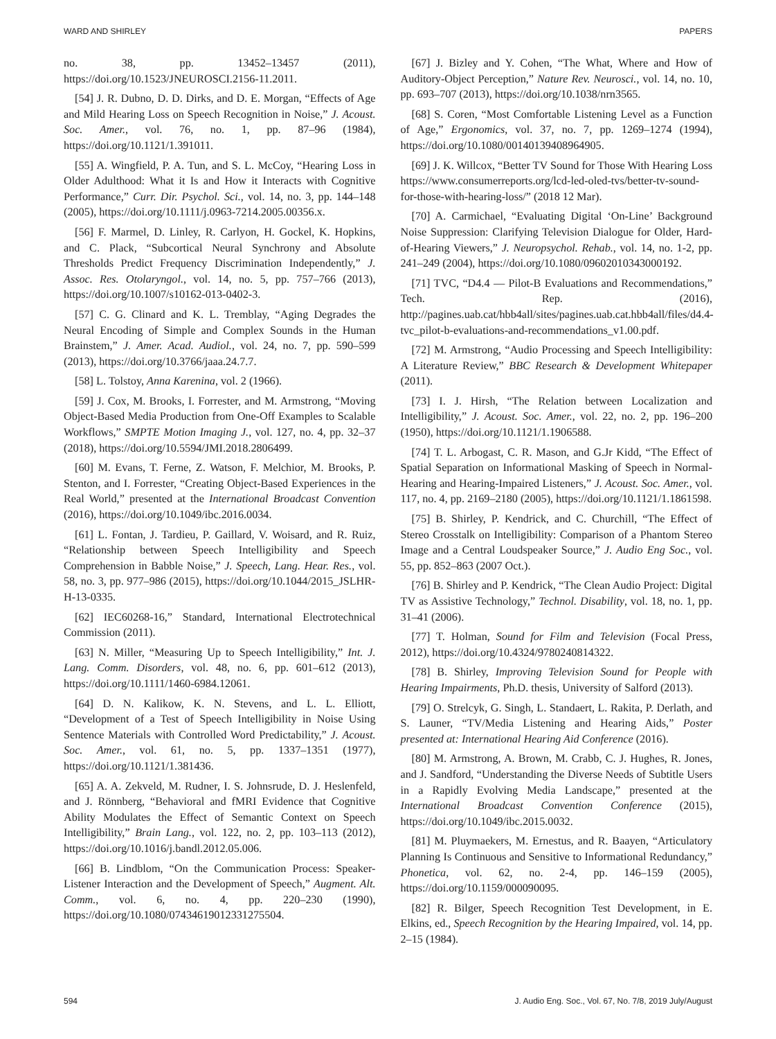WARD AND SHIRLEY PAPERS
no. 38, pp. 13452–13457 (2011), https://doi.org/10.1523/JNEUROSCI.2156-11.2011.
[54] J. R. Dubno, D. D. Dirks, and D. E. Morgan, “Effects of Age and Mild Hearing Loss on Speech Recognition in Noise,” J. Acoust. Soc. Amer., vol. 76, no. 1, pp. 87–96 (1984), https://doi.org/10.1121/1.391011.
[55] A. Wingfield, P. A. Tun, and S. L. McCoy, “Hearing Loss in Older Adulthood: What it Is and How it Interacts with Cognitive Performance,” Curr. Dir. Psychol. Sci., vol. 14, no. 3, pp. 144–148 (2005), https://doi.org/10.1111/j.0963-7214.2005.00356.x.
[56] F. Marmel, D. Linley, R. Carlyon, H. Gockel, K. Hopkins, and C. Plack, “Subcortical Neural Synchrony and Absolute Thresholds Predict Frequency Discrimination Independently,” J. Assoc. Res. Otolaryngol., vol. 14, no. 5, pp. 757–766 (2013), https://doi.org/10.1007/s10162-013-0402-3.
[57] C. G. Clinard and K. L. Tremblay, “Aging Degrades the Neural Encoding of Simple and Complex Sounds in the Human Brainstem,” J. Amer. Acad. Audiol., vol. 24, no. 7, pp. 590–599 (2013), https://doi.org/10.3766/jaaa.24.7.7.
[58] L. Tolstoy, Anna Karenina, vol. 2 (1966).
[59] J. Cox, M. Brooks, I. Forrester, and M. Armstrong, “Moving Object-Based Media Production from One-Off Examples to Scalable Workflows,” SMPTE Motion Imaging J., vol. 127, no. 4, pp. 32–37 (2018), https://doi.org/10.5594/JMI.2018.2806499.
[60] M. Evans, T. Ferne, Z. Watson, F. Melchior, M. Brooks, P. Stenton, and I. Forrester, “Creating Object-Based Experiences in the Real World,” presented at the International Broadcast Convention (2016), https://doi.org/10.1049/ibc.2016.0034.
[61] L. Fontan, J. Tardieu, P. Gaillard, V. Woisard, and R. Ruiz, “Relationship between Speech Intelligibility and Speech Comprehension in Babble Noise,” J. Speech, Lang. Hear. Res., vol. 58, no. 3, pp. 977–986 (2015), https://doi.org/10.1044/2015_JSLHR-H-13-0335.
[62] IEC60268-16,” Standard, International Electrotechnical Commission (2011).
[63] N. Miller, “Measuring Up to Speech Intelligibility,” Int. J. Lang. Comm. Disorders, vol. 48, no. 6, pp. 601–612 (2013), https://doi.org/10.1111/1460-6984.12061.
[64] D. N. Kalikow, K. N. Stevens, and L. L. Elliott, “Development of a Test of Speech Intelligibility in Noise Using Sentence Materials with Controlled Word Predictability,” J. Acoust. Soc. Amer., vol. 61, no. 5, pp. 1337–1351 (1977), https://doi.org/10.1121/1.381436.
[65] A. A. Zekveld, M. Rudner, I. S. Johnsrude, D. J. Heslenfeld, and J. Rönnberg, “Behavioral and fMRI Evidence that Cognitive Ability Modulates the Effect of Semantic Context on Speech Intelligibility,” Brain Lang., vol. 122, no. 2, pp. 103–113 (2012), https://doi.org/10.1016/j.bandl.2012.05.006.
[66] B. Lindblom, “On the Communication Process: Speaker-Listener Interaction and the Development of Speech,” Augment. Alt. Comm., vol. 6, no. 4, pp. 220–230 (1990), https://doi.org/10.1080/07434619012331275504.
[67] J. Bizley and Y. Cohen, “The What, Where and How of Auditory-Object Perception,” Nature Rev. Neurosci., vol. 14, no. 10, pp. 693–707 (2013), https://doi.org/10.1038/nrn3565.
[68] S. Coren, “Most Comfortable Listening Level as a Function of Age,” Ergonomics, vol. 37, no. 7, pp. 1269–1274 (1994), https://doi.org/10.1080/00140139408964905.
[69] J. K. Willcox, “Better TV Sound for Those With Hearing Loss https://www.consumerreports.org/lcd-led-oled-tvs/better-tv-sound-for-those-with-hearing-loss/” (2018 12 Mar).
[70] A. Carmichael, “Evaluating Digital ‘On-Line’ Background Noise Suppression: Clarifying Television Dialogue for Older, Hard-of-Hearing Viewers,” J. Neuropsychol. Rehab., vol. 14, no. 1-2, pp. 241–249 (2004), https://doi.org/10.1080/09602010343000192.
[71] TVC, “D4.4 — Pilot-B Evaluations and Recommendations,” Tech. Rep. (2016), http://pagines.uab.cat/hbb4all/sites/pagines.uab.cat.hbb4all/files/d4.4-tvc_pilot-b-evaluations-and-recommendations_v1.00.pdf.
[72] M. Armstrong, “Audio Processing and Speech Intelligibility: A Literature Review,” BBC Research & Development Whitepaper (2011).
[73] I. J. Hirsh, “The Relation between Localization and Intelligibility,” J. Acoust. Soc. Amer., vol. 22, no. 2, pp. 196–200 (1950), https://doi.org/10.1121/1.1906588.
[74] T. L. Arbogast, C. R. Mason, and G.Jr Kidd, “The Effect of Spatial Separation on Informational Masking of Speech in Normal-Hearing and Hearing-Impaired Listeners,” J. Acoust. Soc. Amer., vol. 117, no. 4, pp. 2169–2180 (2005), https://doi.org/10.1121/1.1861598.
[75] B. Shirley, P. Kendrick, and C. Churchill, “The Effect of Stereo Crosstalk on Intelligibility: Comparison of a Phantom Stereo Image and a Central Loudspeaker Source,” J. Audio Eng Soc., vol. 55, pp. 852–863 (2007 Oct.).
[76] B. Shirley and P. Kendrick, “The Clean Audio Project: Digital TV as Assistive Technology,” Technol. Disability, vol. 18, no. 1, pp. 31–41 (2006).
[77] T. Holman, Sound for Film and Television (Focal Press, 2012), https://doi.org/10.4324/9780240814322.
[78] B. Shirley, Improving Television Sound for People with Hearing Impairments, Ph.D. thesis, University of Salford (2013).
[79] O. Strelcyk, G. Singh, L. Standaert, L. Rakita, P. Derlath, and S. Launer, “TV/Media Listening and Hearing Aids,” Poster presented at: International Hearing Aid Conference (2016).
[80] M. Armstrong, A. Brown, M. Crabb, C. J. Hughes, R. Jones, and J. Sandford, “Understanding the Diverse Needs of Subtitle Users in a Rapidly Evolving Media Landscape,” presented at the International Broadcast Convention Conference (2015), https://doi.org/10.1049/ibc.2015.0032.
[81] M. Pluymaekers, M. Ernestus, and R. Baayen, “Articulatory Planning Is Continuous and Sensitive to Informational Redundancy,” Phonetica, vol. 62, no. 2-4, pp. 146–159 (2005), https://doi.org/10.1159/000090095.
[82] R. Bilger, Speech Recognition Test Development, in E. Elkins, ed., Speech Recognition by the Hearing Impaired, vol. 14, pp. 2–15 (1984).
594 J. Audio Eng. Soc., Vol. 67, No. 7/8, 2019 July/August